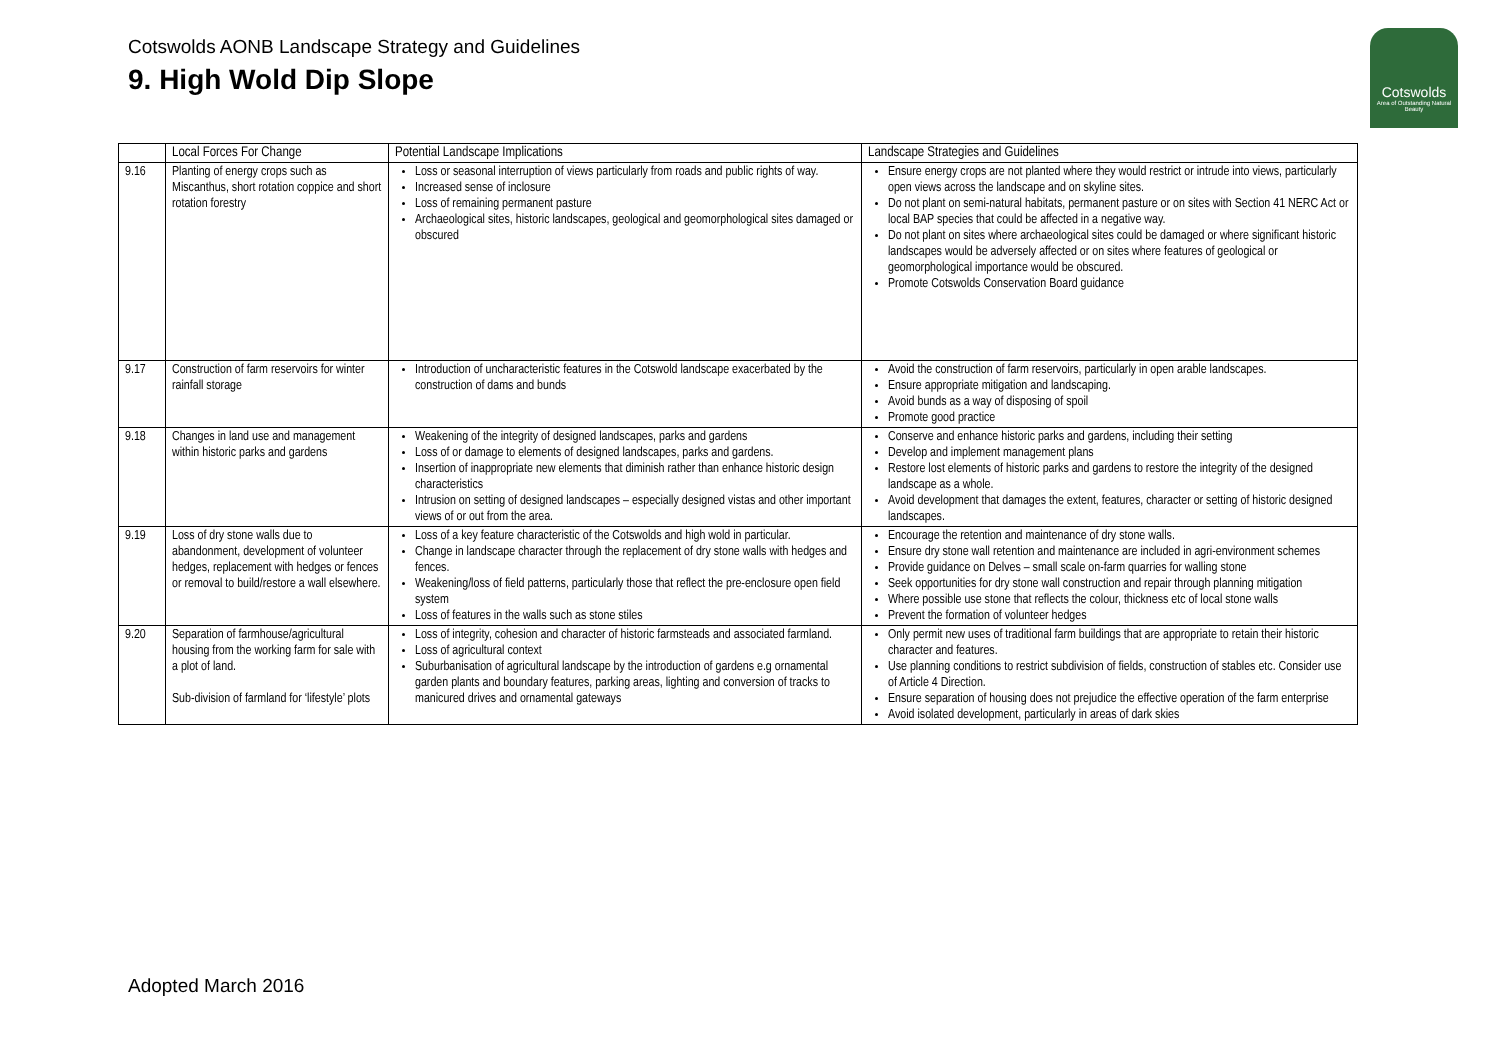Cotswolds AONB Landscape Strategy and Guidelines
9. High Wold Dip Slope
Cotswolds
Area of Outstanding Natural Beauty
| | Local Forces For Change | Potential Landscape Implications | Landscape Strategies and Guidelines |
| --- | --- | --- | --- |
| 9.16 | Planting of energy crops such as Miscanthus, short rotation coppice and short rotation forestry | Loss or seasonal interruption of views particularly from roads and public rights of way. Increased sense of inclosure Loss of remaining permanent pasture Archaeological sites, historic landscapes, geological and geomorphological sites damaged or obscured | Ensure energy crops are not planted where they would restrict or intrude into views, particularly open views across the landscape and on skyline sites. Do not plant on semi-natural habitats, permanent pasture or on sites with Section 41 NERC Act or local BAP species that could be affected in a negative way. Do not plant on sites where archaeological sites could be damaged or where significant historic landscapes would be adversely affected or on sites where features of geological or geomorphological importance would be obscured. Promote Cotswolds Conservation Board guidance |
| 9.17 | Construction of farm reservoirs for winter rainfall storage | Introduction of uncharacteristic features in the Cotswold landscape exacerbated by the construction of dams and bunds | Avoid the construction of farm reservoirs, particularly in open arable landscapes. Ensure appropriate mitigation and landscaping. Avoid bunds as a way of disposing of spoil Promote good practice |
| 9.18 | Changes in land use and management within historic parks and gardens | Weakening of the integrity of designed landscapes, parks and gardens Loss of or damage to elements of designed landscapes, parks and gardens. Insertion of inappropriate new elements that diminish rather than enhance historic design characteristics Intrusion on setting of designed landscapes – especially designed vistas and other important views of or out from the area. | Conserve and enhance historic parks and gardens, including their setting Develop and implement management plans Restore lost elements of historic parks and gardens to restore the integrity of the designed landscape as a whole. Avoid development that damages the extent, features, character or setting of historic designed landscapes. |
| 9.19 | Loss of dry stone walls due to abandonment, development of volunteer hedges, replacement with hedges or fences or removal to build/restore a wall elsewhere. | Loss of a key feature characteristic of the Cotswolds and high wold in particular. Change in landscape character through the replacement of dry stone walls with hedges and fences. Weakening/loss of field patterns, particularly those that reflect the pre-enclosure open field system Loss of features in the walls such as stone stiles | Encourage the retention and maintenance of dry stone walls. Ensure dry stone wall retention and maintenance are included in agri-environment schemes Provide guidance on Delves – small scale on-farm quarries for walling stone Seek opportunities for dry stone wall construction and repair through planning mitigation Where possible use stone that reflects the colour, thickness etc of local stone walls Prevent the formation of volunteer hedges |
| 9.20 | Separation of farmhouse/agricultural housing from the working farm for sale with a plot of land. Sub-division of farmland for ‘lifestyle’ plots | Loss of integrity, cohesion and character of historic farmsteads and associated farmland. Loss of agricultural context Suburbanisation of agricultural landscape by the introduction of gardens e.g ornamental garden plants and boundary features, parking areas, lighting and conversion of tracks to manicured drives and ornamental gateways | Only permit new uses of traditional farm buildings that are appropriate to retain their historic character and features. Use planning conditions to restrict subdivision of fields, construction of stables etc. Consider use of Article 4 Direction. Ensure separation of housing does not prejudice the effective operation of the farm enterprise Avoid isolated development, particularly in areas of dark skies |
Adopted March 2016